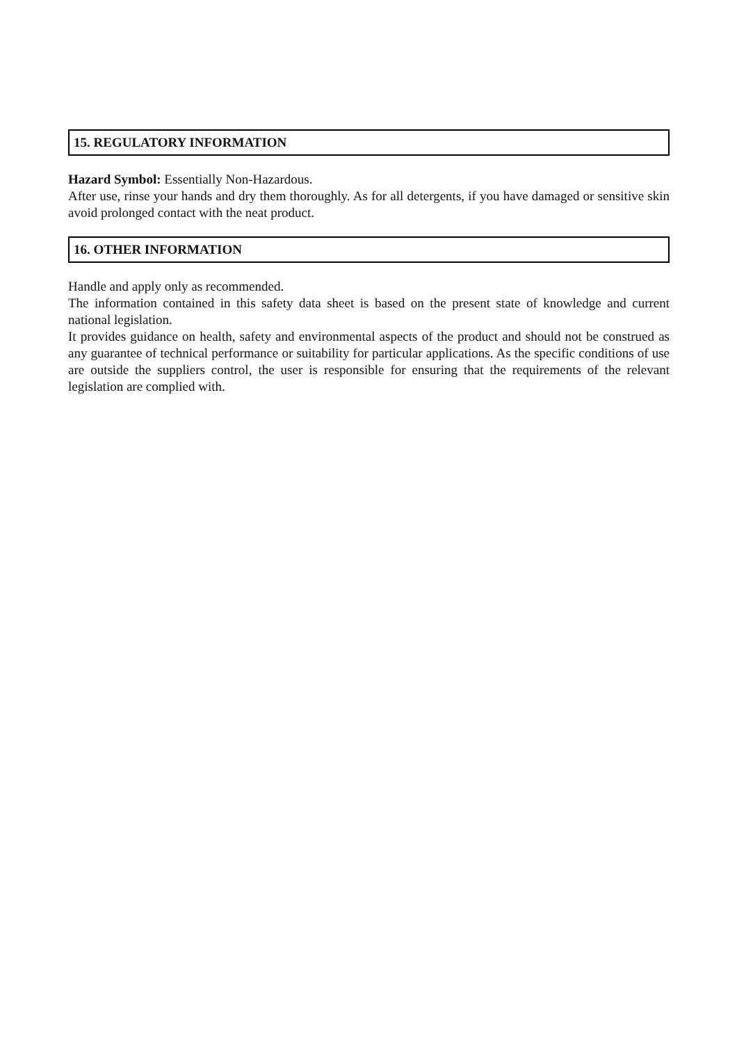15. REGULATORY INFORMATION
Hazard Symbol: Essentially Non-Hazardous.
After use, rinse your hands and dry them thoroughly. As for all detergents, if you have damaged or sensitive skin avoid prolonged contact with the neat product.
16. OTHER INFORMATION
Handle and apply only as recommended.
The information contained in this safety data sheet is based on the present state of knowledge and current national legislation.
It provides guidance on health, safety and environmental aspects of the product and should not be construed as any guarantee of technical performance or suitability for particular applications. As the specific conditions of use are outside the suppliers control, the user is responsible for ensuring that the requirements of the relevant legislation are complied with.